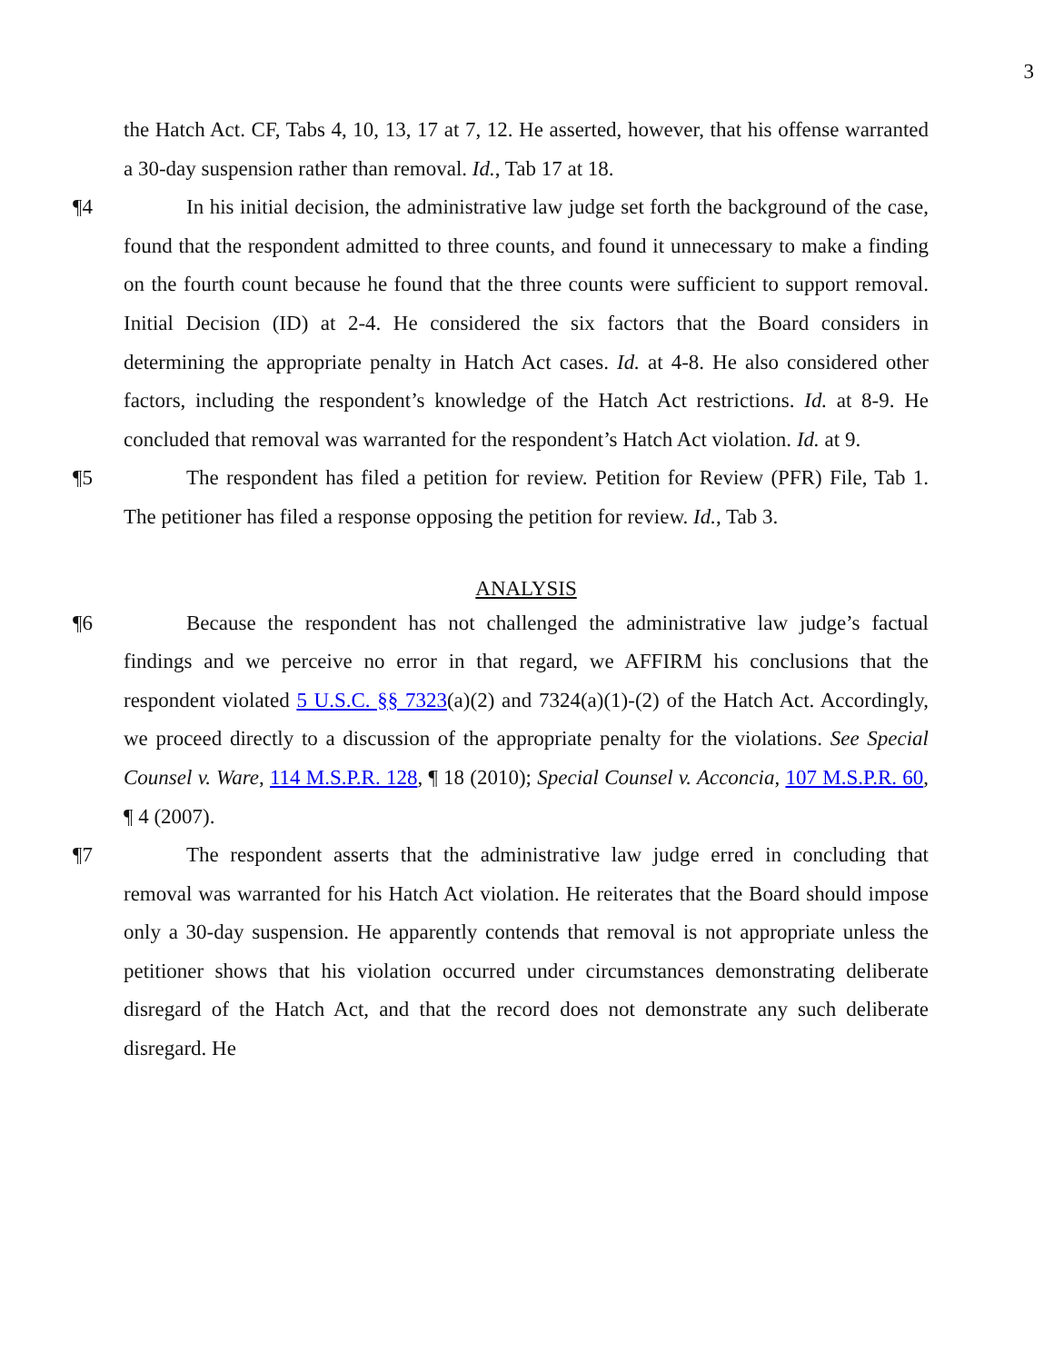3
the Hatch Act. CF, Tabs 4, 10, 13, 17 at 7, 12. He asserted, however, that his offense warranted a 30-day suspension rather than removal. Id., Tab 17 at 18.
¶4 In his initial decision, the administrative law judge set forth the background of the case, found that the respondent admitted to three counts, and found it unnecessary to make a finding on the fourth count because he found that the three counts were sufficient to support removal. Initial Decision (ID) at 2-4. He considered the six factors that the Board considers in determining the appropriate penalty in Hatch Act cases. Id. at 4-8. He also considered other factors, including the respondent’s knowledge of the Hatch Act restrictions. Id. at 8-9. He concluded that removal was warranted for the respondent’s Hatch Act violation. Id. at 9.
¶5 The respondent has filed a petition for review. Petition for Review (PFR) File, Tab 1. The petitioner has filed a response opposing the petition for review. Id., Tab 3.
ANALYSIS
¶6 Because the respondent has not challenged the administrative law judge’s factual findings and we perceive no error in that regard, we AFFIRM his conclusions that the respondent violated 5 U.S.C. §§ 7323(a)(2) and 7324(a)(1)-(2) of the Hatch Act. Accordingly, we proceed directly to a discussion of the appropriate penalty for the violations. See Special Counsel v. Ware, 114 M.S.P.R. 128, ¶ 18 (2010); Special Counsel v. Acconcia, 107 M.S.P.R. 60, ¶ 4 (2007).
¶7 The respondent asserts that the administrative law judge erred in concluding that removal was warranted for his Hatch Act violation. He reiterates that the Board should impose only a 30-day suspension. He apparently contends that removal is not appropriate unless the petitioner shows that his violation occurred under circumstances demonstrating deliberate disregard of the Hatch Act, and that the record does not demonstrate any such deliberate disregard. He